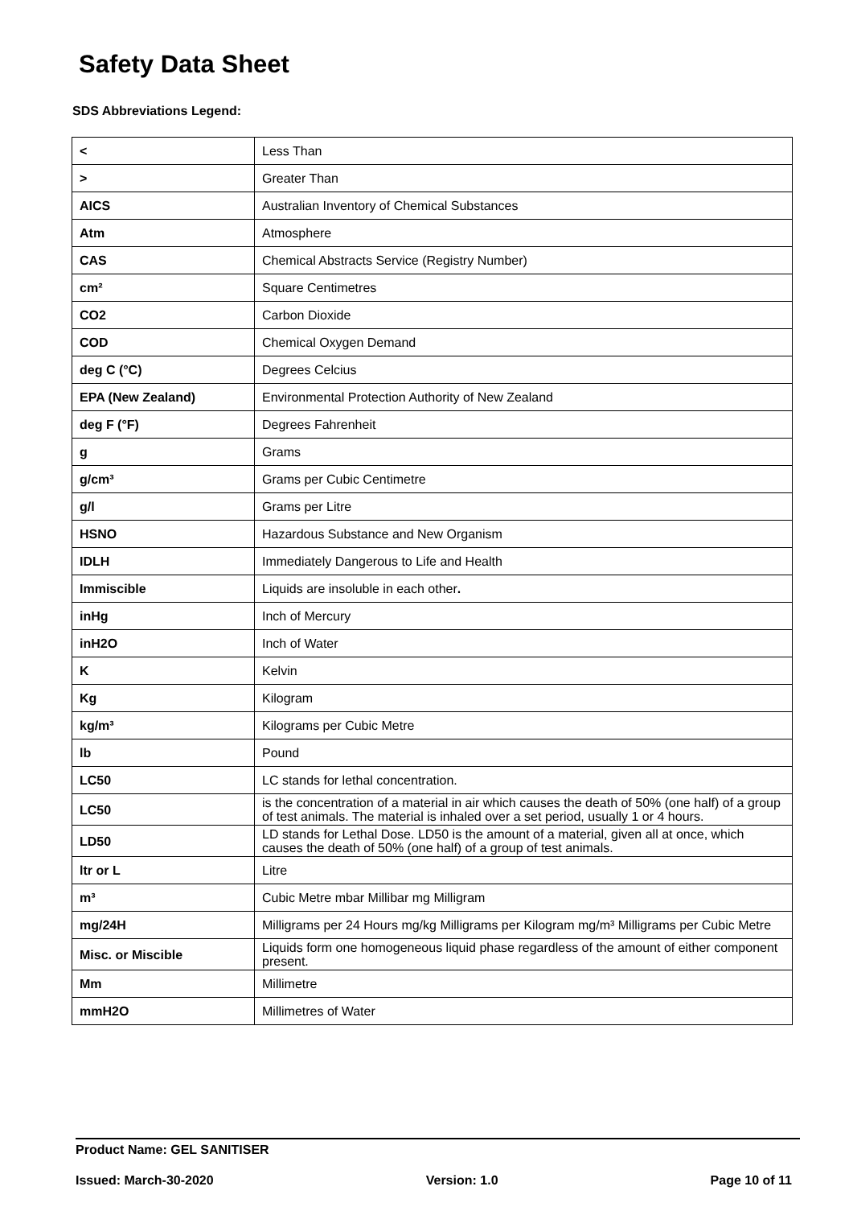Safety Data Sheet
SDS Abbreviations Legend:
| < | Less Than |
| > | Greater Than |
| AICS | Australian Inventory of Chemical Substances |
| Atm | Atmosphere |
| CAS | Chemical Abstracts Service (Registry Number) |
| cm² | Square Centimetres |
| CO2 | Carbon Dioxide |
| COD | Chemical Oxygen Demand |
| deg C (°C) | Degrees Celcius |
| EPA (New Zealand) | Environmental Protection Authority of New Zealand |
| deg F (°F) | Degrees Fahrenheit |
| g | Grams |
| g/cm³ | Grams per Cubic Centimetre |
| g/l | Grams per Litre |
| HSNO | Hazardous Substance and New Organism |
| IDLH | Immediately Dangerous to Life and Health |
| Immiscible | Liquids are insoluble in each other . |
| inHg | Inch of Mercury |
| inH2O | Inch of Water |
| K | Kelvin |
| Kg | Kilogram |
| kg/m³ | Kilograms per Cubic Metre |
| lb | Pound |
| LC50 | LC stands for lethal concentration. |
| LC50 | is the concentration of a material in air which causes the death of 50% (one half) of a group of test animals. The material is inhaled over a set period, usually 1 or 4 hours. |
| LD50 | LD stands for Lethal Dose. LD50 is the amount of a material, given all at once, which causes the death of 50% (one half) of a group of test animals. |
| ltr or L | Litre |
| m³ | Cubic Metre mbar Millibar mg Milligram |
| mg/24H | Milligrams per 24 Hours mg/kg Milligrams per Kilogram mg/m³ Milligrams per Cubic Metre |
| Misc. or Miscible | Liquids form one homogeneous liquid phase regardless of the amount of either component present. |
| Mm | Millimetre |
| mmH2O | Millimetres of Water |
Product Name: GEL SANITISER
Issued: March-30-2020 Version: 1.0 Page 10 of 11